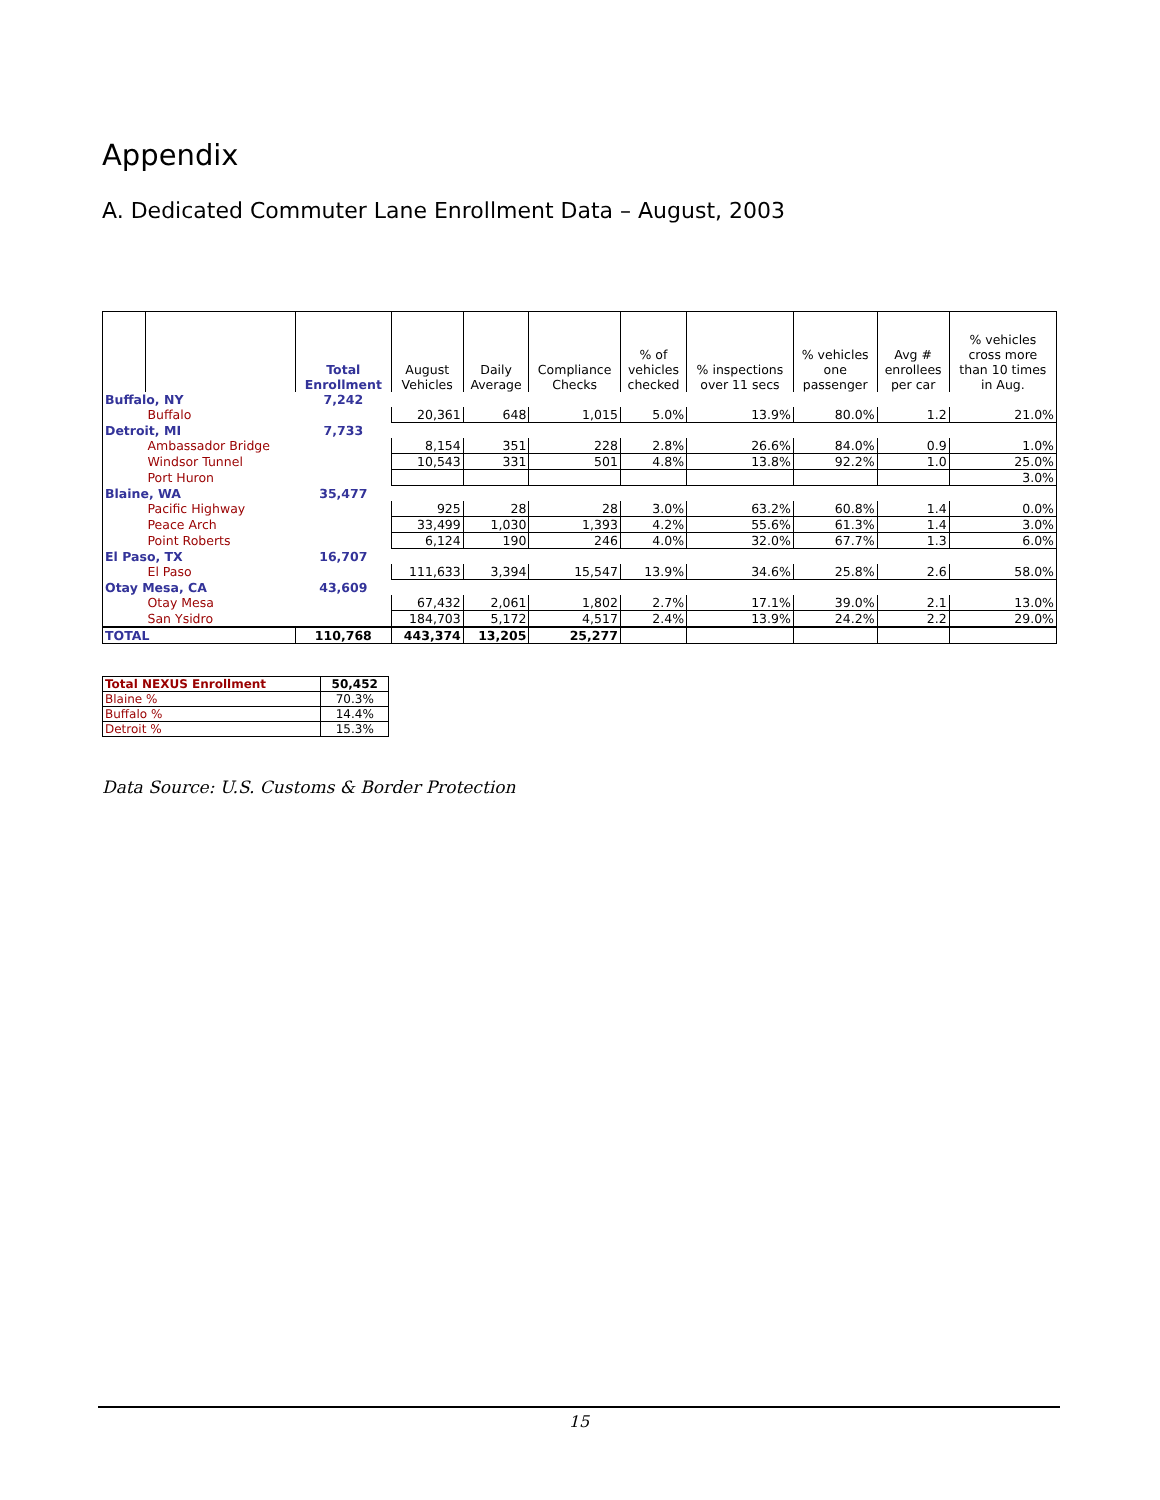Appendix
A. Dedicated Commuter Lane Enrollment Data – August, 2003
| | | Total Enrollment | August Vehicles | Daily Average | Compliance Checks | % of vehicles checked | % inspections over 11 secs | % vehicles one passenger | Avg # enrollees per car | % vehicles cross more than 10 times in Aug. |
| --- | --- | --- | --- | --- | --- | --- | --- | --- | --- | --- |
| Buffalo, NY | | 7,242 | | | | | | | | |
| | Buffalo | | 20,361 | 648 | 1,015 | 5.0% | 13.9% | 80.0% | 1.2 | 21.0% |
| Detroit, MI | | 7,733 | | | | | | | | |
| | Ambassador Bridge | | 8,154 | 351 | 228 | 2.8% | 26.6% | 84.0% | 0.9 | 1.0% |
| | Windsor Tunnel | | 10,543 | 331 | 501 | 4.8% | 13.8% | 92.2% | 1.0 | 25.0% |
| | Port Huron | | | | | | | | | 3.0% |
| Blaine, WA | | 35,477 | | | | | | | | |
| | Pacific Highway | | 925 | 28 | 28 | 3.0% | 63.2% | 60.8% | 1.4 | 0.0% |
| | Peace Arch | | 33,499 | 1,030 | 1,393 | 4.2% | 55.6% | 61.3% | 1.4 | 3.0% |
| | Point Roberts | | 6,124 | 190 | 246 | 4.0% | 32.0% | 67.7% | 1.3 | 6.0% |
| El Paso, TX | | 16,707 | | | | | | | | |
| | El Paso | | 111,633 | 3,394 | 15,547 | 13.9% | 34.6% | 25.8% | 2.6 | 58.0% |
| Otay Mesa, CA | | 43,609 | | | | | | | | |
| | Otay Mesa | | 67,432 | 2,061 | 1,802 | 2.7% | 17.1% | 39.0% | 2.1 | 13.0% |
| | San Ysidro | | 184,703 | 5,172 | 4,517 | 2.4% | 13.9% | 24.2% | 2.2 | 29.0% |
| TOTAL | | 110,768 | 443,374 | 13,205 | 25,277 | | | | | |
| Total NEXUS Enrollment | 50,452 |
| Blaine % | 70.3% |
| Buffalo % | 14.4% |
| Detroit % | 15.3% |
Data Source: U.S. Customs & Border Protection
15